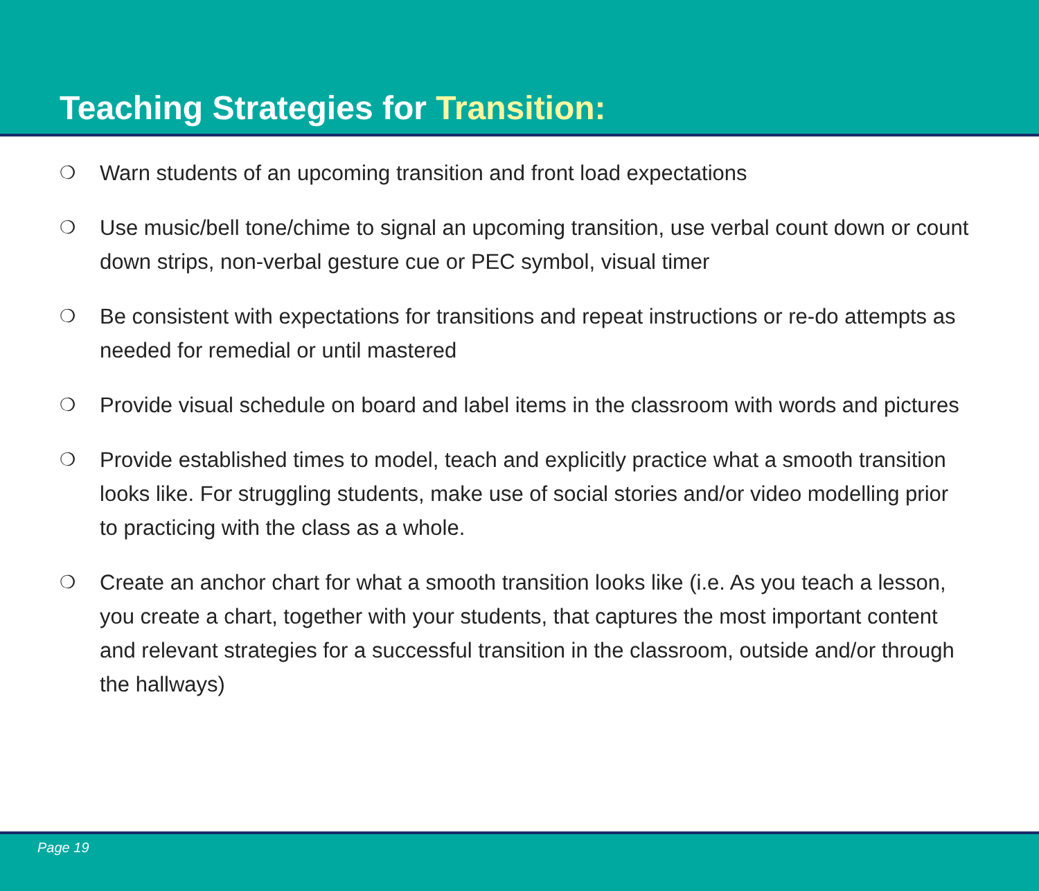Teaching Strategies for Transition:
❍ Warn students of an upcoming transition and front load expectations
❍ Use music/bell tone/chime to signal an upcoming transition, use verbal count down or count down strips, non-verbal gesture cue or PEC symbol, visual timer
❍ Be consistent with expectations for transitions and repeat instructions or re-do attempts as needed for remedial or until mastered
❍ Provide visual schedule on board and label items in the classroom with words and pictures
❍ Provide established times to model, teach and explicitly practice what a smooth transition looks like. For struggling students, make use of social stories and/or video modelling prior to practicing with the class as a whole.
❍ Create an anchor chart for what a smooth transition looks like (i.e. As you teach a lesson, you create a chart, together with your students, that captures the most important content and relevant strategies for a successful transition in the classroom, outside and/or through the hallways)
Page 19